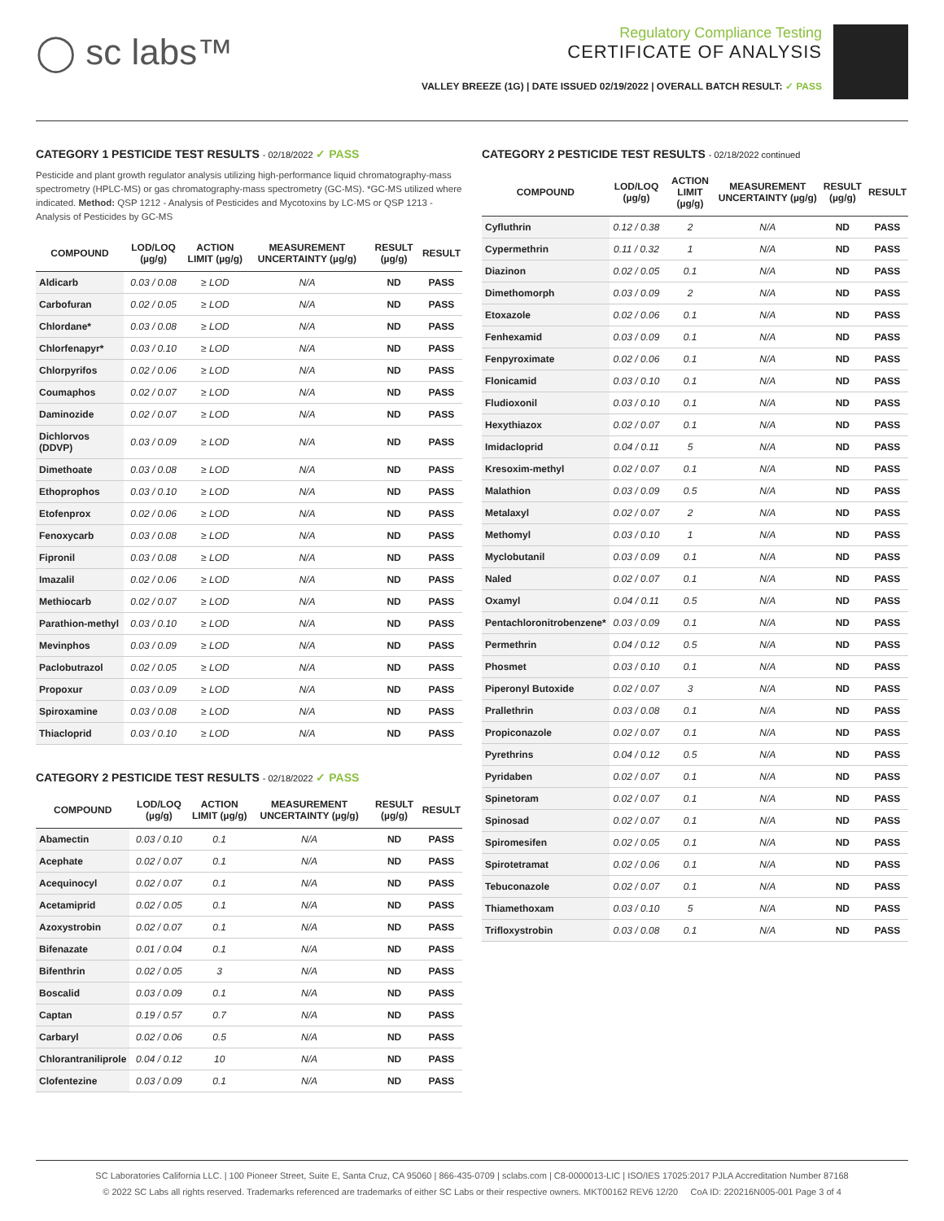◯ sc labs™
Regulatory Compliance Testing
CERTIFICATE OF ANALYSIS
VALLEY BREEZE (1G) | DATE ISSUED 02/19/2022 | OVERALL BATCH RESULT: ✓ PASS
CATEGORY 1 PESTICIDE TEST RESULTS - 02/18/2022 ✓ PASS
Pesticide and plant growth regulator analysis utilizing high-performance liquid chromatography-mass spectrometry (HPLC-MS) or gas chromatography-mass spectrometry (GC-MS). *GC-MS utilized where indicated. Method: QSP 1212 - Analysis of Pesticides and Mycotoxins by LC-MS or QSP 1213 - Analysis of Pesticides by GC-MS
| COMPOUND | LOD/LOQ (µg/g) | ACTION LIMIT (µg/g) | MEASUREMENT UNCERTAINTY (µg/g) | RESULT (µg/g) | RESULT |
| --- | --- | --- | --- | --- | --- |
| Aldicarb | 0.03 / 0.08 | ≥ LOD | N/A | ND | PASS |
| Carbofuran | 0.02 / 0.05 | ≥ LOD | N/A | ND | PASS |
| Chlordane* | 0.03 / 0.08 | ≥ LOD | N/A | ND | PASS |
| Chlorfenapyr* | 0.03 / 0.10 | ≥ LOD | N/A | ND | PASS |
| Chlorpyrifos | 0.02 / 0.06 | ≥ LOD | N/A | ND | PASS |
| Coumaphos | 0.02 / 0.07 | ≥ LOD | N/A | ND | PASS |
| Daminozide | 0.02 / 0.07 | ≥ LOD | N/A | ND | PASS |
| Dichlorvos (DDVP) | 0.03 / 0.09 | ≥ LOD | N/A | ND | PASS |
| Dimethoate | 0.03 / 0.08 | ≥ LOD | N/A | ND | PASS |
| Ethoprophos | 0.03 / 0.10 | ≥ LOD | N/A | ND | PASS |
| Etofenprox | 0.02 / 0.06 | ≥ LOD | N/A | ND | PASS |
| Fenoxycarb | 0.03 / 0.08 | ≥ LOD | N/A | ND | PASS |
| Fipronil | 0.03 / 0.08 | ≥ LOD | N/A | ND | PASS |
| Imazalil | 0.02 / 0.06 | ≥ LOD | N/A | ND | PASS |
| Methiocarb | 0.02 / 0.07 | ≥ LOD | N/A | ND | PASS |
| Parathion-methyl | 0.03 / 0.10 | ≥ LOD | N/A | ND | PASS |
| Mevinphos | 0.03 / 0.09 | ≥ LOD | N/A | ND | PASS |
| Paclobutrazol | 0.02 / 0.05 | ≥ LOD | N/A | ND | PASS |
| Propoxur | 0.03 / 0.09 | ≥ LOD | N/A | ND | PASS |
| Spiroxamine | 0.03 / 0.08 | ≥ LOD | N/A | ND | PASS |
| Thiacloprid | 0.03 / 0.10 | ≥ LOD | N/A | ND | PASS |
CATEGORY 2 PESTICIDE TEST RESULTS - 02/18/2022 ✓ PASS
| COMPOUND | LOD/LOQ (µg/g) | ACTION LIMIT (µg/g) | MEASUREMENT UNCERTAINTY (µg/g) | RESULT (µg/g) | RESULT |
| --- | --- | --- | --- | --- | --- |
| Abamectin | 0.03 / 0.10 | 0.1 | N/A | ND | PASS |
| Acephate | 0.02 / 0.07 | 0.1 | N/A | ND | PASS |
| Acequinocyl | 0.02 / 0.07 | 0.1 | N/A | ND | PASS |
| Acetamiprid | 0.02 / 0.05 | 0.1 | N/A | ND | PASS |
| Azoxystrobin | 0.02 / 0.07 | 0.1 | N/A | ND | PASS |
| Bifenazate | 0.01 / 0.04 | 0.1 | N/A | ND | PASS |
| Bifenthrin | 0.02 / 0.05 | 3 | N/A | ND | PASS |
| Boscalid | 0.03 / 0.09 | 0.1 | N/A | ND | PASS |
| Captan | 0.19 / 0.57 | 0.7 | N/A | ND | PASS |
| Carbaryl | 0.02 / 0.06 | 0.5 | N/A | ND | PASS |
| Chlorantraniliprole | 0.04 / 0.12 | 10 | N/A | ND | PASS |
| Clofentezine | 0.03 / 0.09 | 0.1 | N/A | ND | PASS |
CATEGORY 2 PESTICIDE TEST RESULTS - 02/18/2022 continued
| COMPOUND | LOD/LOQ (µg/g) | ACTION LIMIT (µg/g) | MEASUREMENT UNCERTAINTY (µg/g) | RESULT (µg/g) | RESULT |
| --- | --- | --- | --- | --- | --- |
| Cyfluthrin | 0.12 / 0.38 | 2 | N/A | ND | PASS |
| Cypermethrin | 0.11 / 0.32 | 1 | N/A | ND | PASS |
| Diazinon | 0.02 / 0.05 | 0.1 | N/A | ND | PASS |
| Dimethomorph | 0.03 / 0.09 | 2 | N/A | ND | PASS |
| Etoxazole | 0.02 / 0.06 | 0.1 | N/A | ND | PASS |
| Fenhexamid | 0.03 / 0.09 | 0.1 | N/A | ND | PASS |
| Fenpyroximate | 0.02 / 0.06 | 0.1 | N/A | ND | PASS |
| Flonicamid | 0.03 / 0.10 | 0.1 | N/A | ND | PASS |
| Fludioxonil | 0.03 / 0.10 | 0.1 | N/A | ND | PASS |
| Hexythiazox | 0.02 / 0.07 | 0.1 | N/A | ND | PASS |
| Imidacloprid | 0.04 / 0.11 | 5 | N/A | ND | PASS |
| Kresoxim-methyl | 0.02 / 0.07 | 0.1 | N/A | ND | PASS |
| Malathion | 0.03 / 0.09 | 0.5 | N/A | ND | PASS |
| Metalaxyl | 0.02 / 0.07 | 2 | N/A | ND | PASS |
| Methomyl | 0.03 / 0.10 | 1 | N/A | ND | PASS |
| Myclobutanil | 0.03 / 0.09 | 0.1 | N/A | ND | PASS |
| Naled | 0.02 / 0.07 | 0.1 | N/A | ND | PASS |
| Oxamyl | 0.04 / 0.11 | 0.5 | N/A | ND | PASS |
| Pentachloronitrobenzene* | 0.03 / 0.09 | 0.1 | N/A | ND | PASS |
| Permethrin | 0.04 / 0.12 | 0.5 | N/A | ND | PASS |
| Phosmet | 0.03 / 0.10 | 0.1 | N/A | ND | PASS |
| Piperonyl Butoxide | 0.02 / 0.07 | 3 | N/A | ND | PASS |
| Prallethrin | 0.03 / 0.08 | 0.1 | N/A | ND | PASS |
| Propiconazole | 0.02 / 0.07 | 0.1 | N/A | ND | PASS |
| Pyrethrins | 0.04 / 0.12 | 0.5 | N/A | ND | PASS |
| Pyridaben | 0.02 / 0.07 | 0.1 | N/A | ND | PASS |
| Spinetoram | 0.02 / 0.07 | 0.1 | N/A | ND | PASS |
| Spinosad | 0.02 / 0.07 | 0.1 | N/A | ND | PASS |
| Spiromesifen | 0.02 / 0.05 | 0.1 | N/A | ND | PASS |
| Spirotetramat | 0.02 / 0.06 | 0.1 | N/A | ND | PASS |
| Tebuconazole | 0.02 / 0.07 | 0.1 | N/A | ND | PASS |
| Thiamethoxam | 0.03 / 0.10 | 5 | N/A | ND | PASS |
| Trifloxystrobin | 0.03 / 0.08 | 0.1 | N/A | ND | PASS |
SC Laboratories California LLC. | 100 Pioneer Street, Suite E, Santa Cruz, CA 95060 | 866-435-0709 | sclabs.com | C8-0000013-LIC | ISO/IES 17025:2017 PJLA Accreditation Number 87168
© 2022 SC Labs all rights reserved. Trademarks referenced are trademarks of either SC Labs or their respective owners. MKT00162 REV6 12/20 CoA ID: 220216N005-001 Page 3 of 4